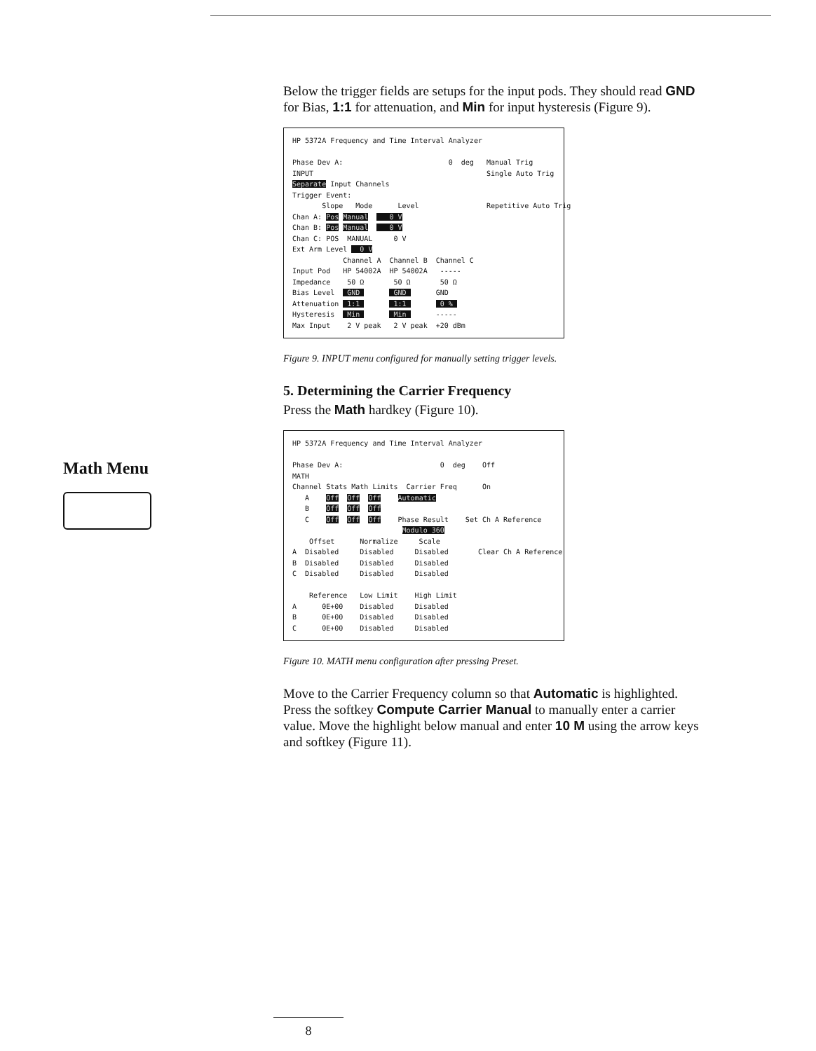Math Menu
Below the trigger fields are setups for the input pods. They should read GND for Bias, 1:1 for attenuation, and Min for input hysteresis (Figure 9).
HP 5372A Frequency and Time Interval Analyzer Phase Dev A: 0 deg Manual Trig INPUT Single Auto Trig Separate Input Channels Trigger Event: Slope Mode Level Repetitive Auto Trig Chan A: Pos Manual 0 V Chan B: Pos Manual 0 V Chan C: POS MANUAL 0 V Ext Arm Level 0 V Channel A Channel B Channel C Input Pod HP 54002A HP 54002A ----- Impedance 50 Ω 50 Ω 50 Ω Bias Level GND GND GND Attenuation 1:1 1:1 0 % Hysteresis Min Min ----- Max Input 2 V peak 2 V peak +20 dBm
Figure 9. INPUT menu configured for manually setting trigger levels.
5. Determining the Carrier Frequency
Press the Math hardkey (Figure 10).
HP 5372A Frequency and Time Interval Analyzer Phase Dev A: 0 deg Off MATH Channel Stats Math Limits Carrier Freq On A Off Off Off Automatic B Off Off Off C Off Off Off Phase Result Set Ch A Reference Modulo 360 Offset Normalize Scale A Disabled Disabled Disabled Clear Ch A Reference B Disabled Disabled Disabled C Disabled Disabled Disabled Reference Low Limit High Limit A 0E+00 Disabled Disabled B 0E+00 Disabled Disabled C 0E+00 Disabled Disabled
Figure 10. MATH menu configuration after pressing Preset.
Move to the Carrier Frequency column so that Automatic is highlighted. Press the softkey Compute Carrier Manual to manually enter a carrier value. Move the highlight below manual and enter 10 M using the arrow keys and softkey (Figure 11).
8